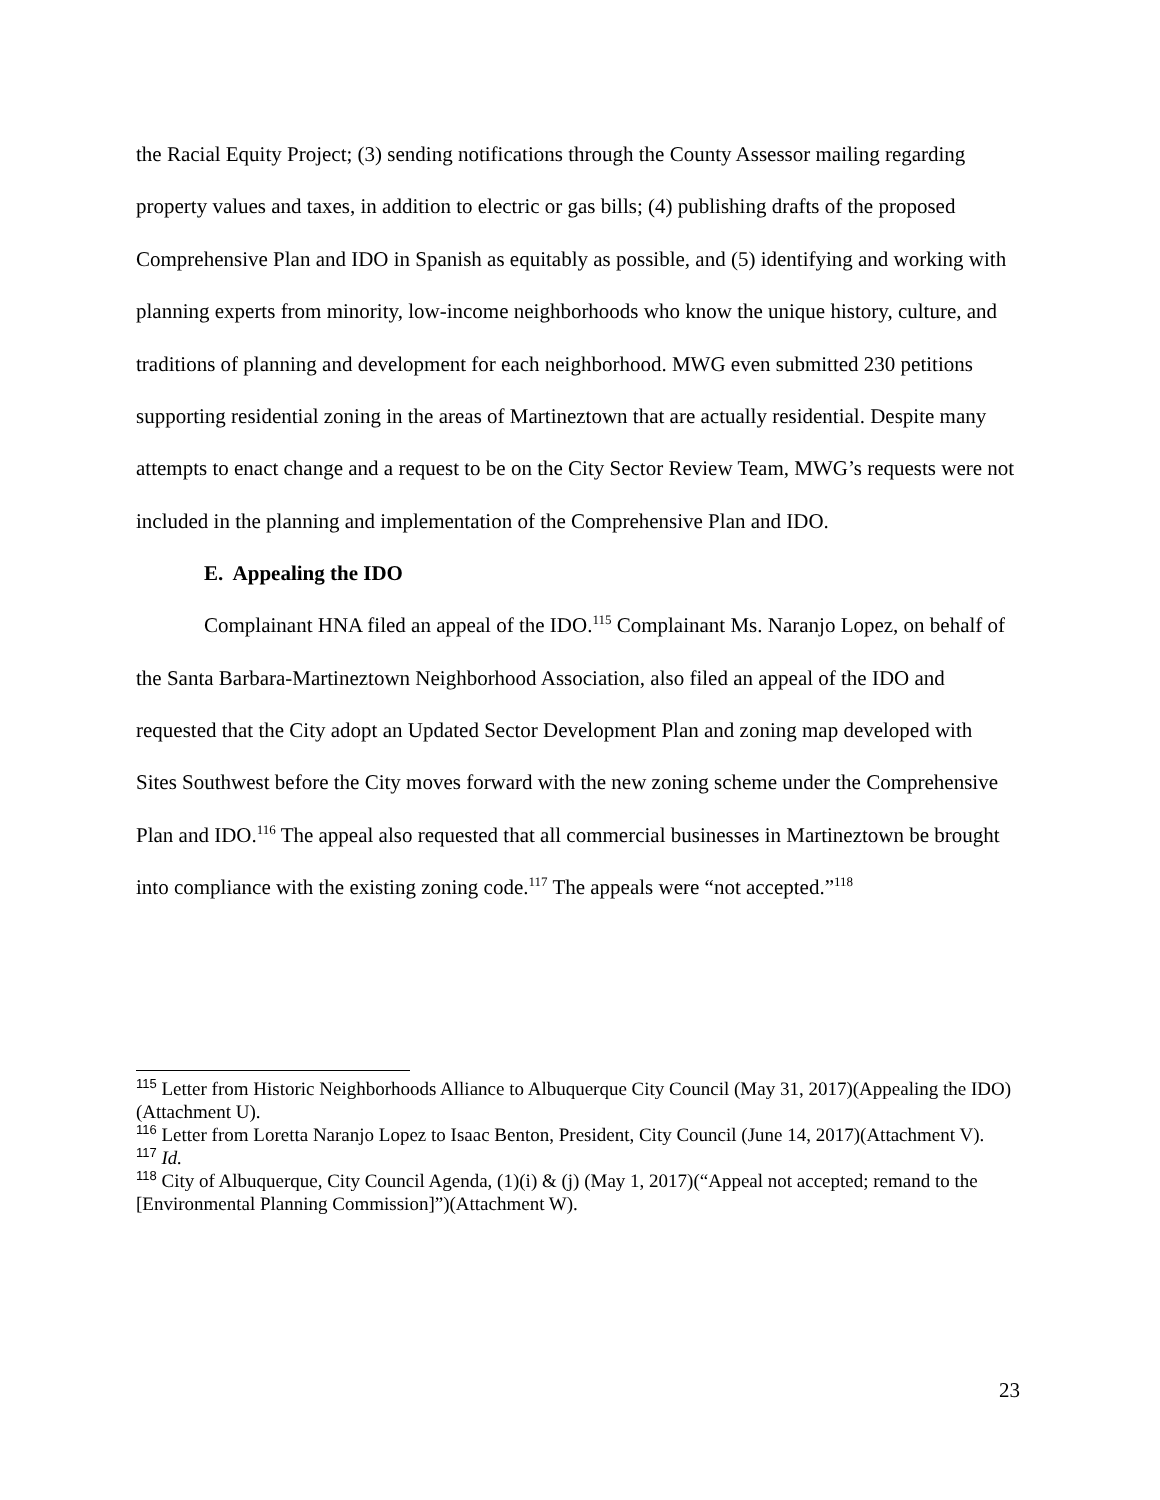the Racial Equity Project; (3) sending notifications through the County Assessor mailing regarding property values and taxes, in addition to electric or gas bills; (4) publishing drafts of the proposed Comprehensive Plan and IDO in Spanish as equitably as possible, and (5) identifying and working with planning experts from minority, low-income neighborhoods who know the unique history, culture, and traditions of planning and development for each neighborhood. MWG even submitted 230 petitions supporting residential zoning in the areas of Martineztown that are actually residential. Despite many attempts to enact change and a request to be on the City Sector Review Team, MWG’s requests were not included in the planning and implementation of the Comprehensive Plan and IDO.
E. Appealing the IDO
Complainant HNA filed an appeal of the IDO.<sup>115</sup> Complainant Ms. Naranjo Lopez, on behalf of the Santa Barbara-Martineztown Neighborhood Association, also filed an appeal of the IDO and requested that the City adopt an Updated Sector Development Plan and zoning map developed with Sites Southwest before the City moves forward with the new zoning scheme under the Comprehensive Plan and IDO.<sup>116</sup> The appeal also requested that all commercial businesses in Martineztown be brought into compliance with the existing zoning code.<sup>117</sup> The appeals were “not accepted.”<sup>118</sup>
<sup>115</sup> Letter from Historic Neighborhoods Alliance to Albuquerque City Council (May 31, 2017)(Appealing the IDO)(Attachment U).
<sup>116</sup> Letter from Loretta Naranjo Lopez to Isaac Benton, President, City Council (June 14, 2017)(Attachment V).
<sup>117</sup> Id.
<sup>118</sup> City of Albuquerque, City Council Agenda, (1)(i) & (j) (May 1, 2017)(“Appeal not accepted; remand to the [Environmental Planning Commission]”)(Attachment W).
23